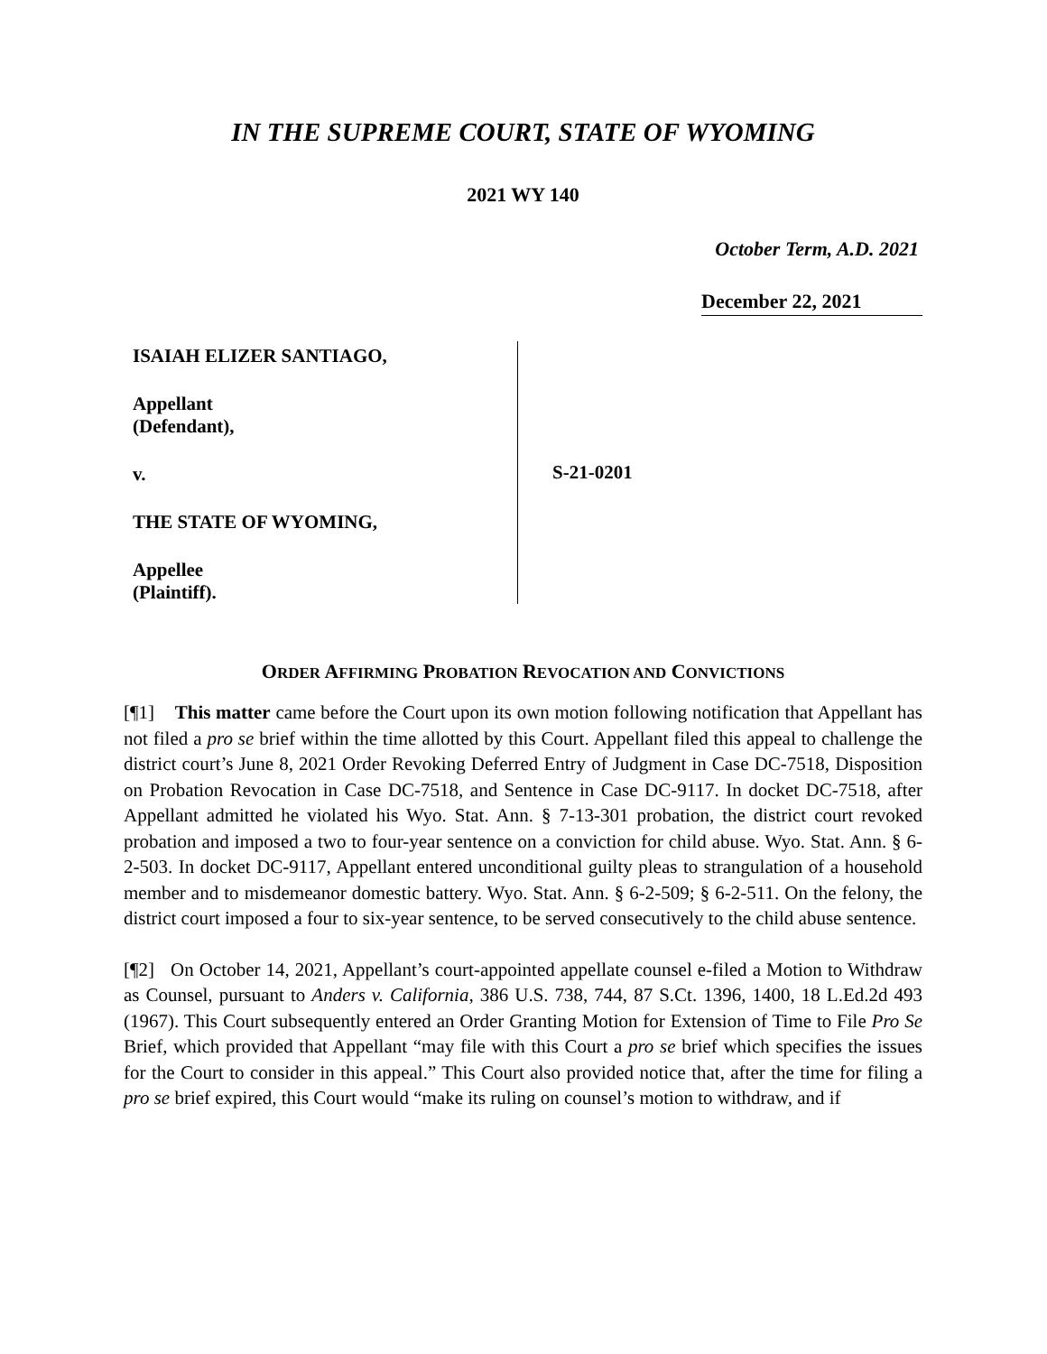IN THE SUPREME COURT, STATE OF WYOMING
2021 WY 140
October Term, A.D. 2021
December 22, 2021
ISAIAH ELIZER SANTIAGO,
Appellant
(Defendant),
v.
THE STATE OF WYOMING,
Appellee
(Plaintiff).
S-21-0201
ORDER AFFIRMING PROBATION REVOCATION AND CONVICTIONS
[¶1] This matter came before the Court upon its own motion following notification that Appellant has not filed a pro se brief within the time allotted by this Court. Appellant filed this appeal to challenge the district court’s June 8, 2021 Order Revoking Deferred Entry of Judgment in Case DC-7518, Disposition on Probation Revocation in Case DC-7518, and Sentence in Case DC-9117. In docket DC-7518, after Appellant admitted he violated his Wyo. Stat. Ann. § 7-13-301 probation, the district court revoked probation and imposed a two to four-year sentence on a conviction for child abuse. Wyo. Stat. Ann. § 6-2-503. In docket DC-9117, Appellant entered unconditional guilty pleas to strangulation of a household member and to misdemeanor domestic battery. Wyo. Stat. Ann. § 6-2-509; § 6-2-511. On the felony, the district court imposed a four to six-year sentence, to be served consecutively to the child abuse sentence.
[¶2] On October 14, 2021, Appellant’s court-appointed appellate counsel e-filed a Motion to Withdraw as Counsel, pursuant to Anders v. California, 386 U.S. 738, 744, 87 S.Ct. 1396, 1400, 18 L.Ed.2d 493 (1967). This Court subsequently entered an Order Granting Motion for Extension of Time to File Pro Se Brief, which provided that Appellant “may file with this Court a pro se brief which specifies the issues for the Court to consider in this appeal.” This Court also provided notice that, after the time for filing a pro se brief expired, this Court would “make its ruling on counsel’s motion to withdraw, and if